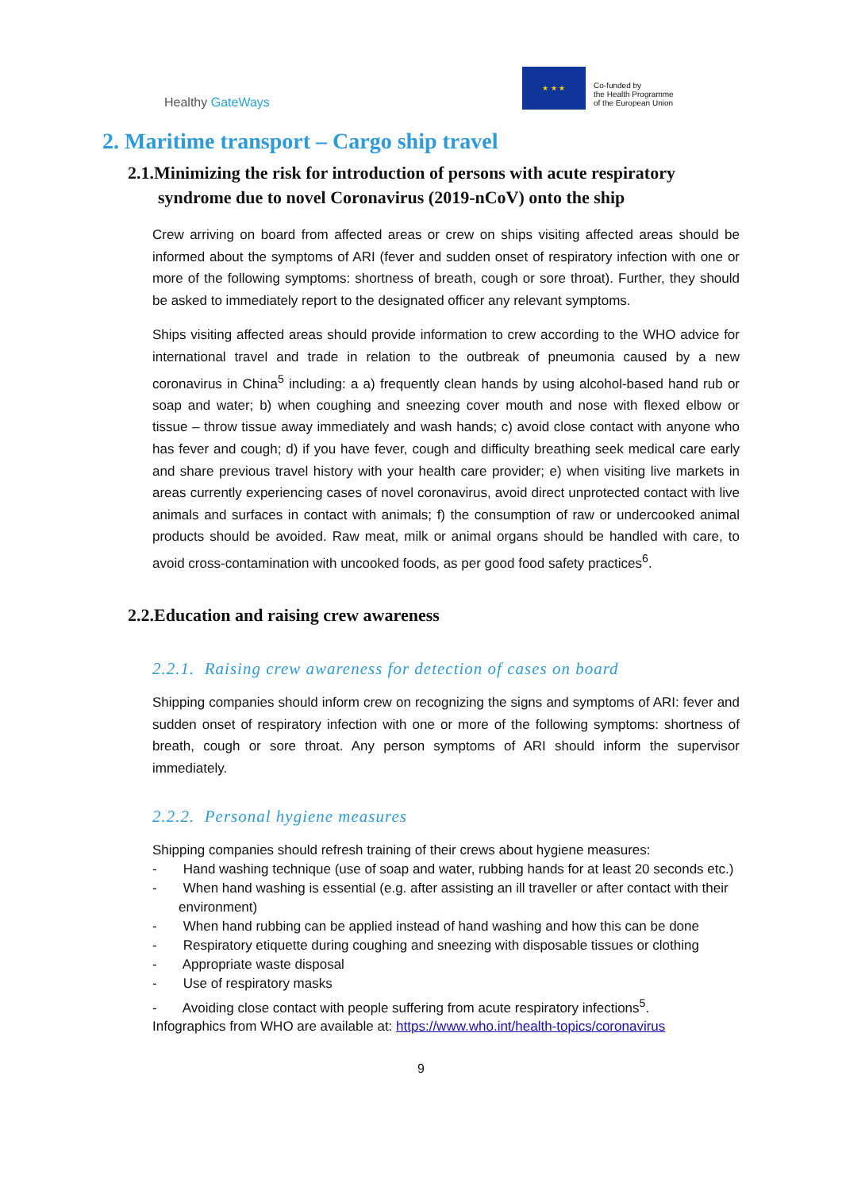Healthy GateWays
★ ★ ★
Co-funded by
the Health Programme
of the European Union
2. Maritime transport – Cargo ship travel
2.1.Minimizing the risk for introduction of persons with acute respiratory syndrome due to novel Coronavirus (2019-nCoV) onto the ship
Crew arriving on board from affected areas or crew on ships visiting affected areas should be informed about the symptoms of ARI (fever and sudden onset of respiratory infection with one or more of the following symptoms: shortness of breath, cough or sore throat). Further, they should be asked to immediately report to the designated officer any relevant symptoms.
Ships visiting affected areas should provide information to crew according to the WHO advice for international travel and trade in relation to the outbreak of pneumonia caused by a new coronavirus in China<sup>5</sup> including: a a) frequently clean hands by using alcohol-based hand rub or soap and water; b) when coughing and sneezing cover mouth and nose with flexed elbow or tissue – throw tissue away immediately and wash hands; c) avoid close contact with anyone who has fever and cough; d) if you have fever, cough and difficulty breathing seek medical care early and share previous travel history with your health care provider; e) when visiting live markets in areas currently experiencing cases of novel coronavirus, avoid direct unprotected contact with live animals and surfaces in contact with animals; f) the consumption of raw or undercooked animal products should be avoided. Raw meat, milk or animal organs should be handled with care, to avoid cross-contamination with uncooked foods, as per good food safety practices<sup>6</sup>.
2.2.Education and raising crew awareness
2.2.1. Raising crew awareness for detection of cases on board
Shipping companies should inform crew on recognizing the signs and symptoms of ARI: fever and sudden onset of respiratory infection with one or more of the following symptoms: shortness of breath, cough or sore throat. Any person symptoms of ARI should inform the supervisor immediately.
2.2.2. Personal hygiene measures
Shipping companies should refresh training of their crews about hygiene measures:
- Hand washing technique (use of soap and water, rubbing hands for at least 20 seconds etc.)
- When hand washing is essential (e.g. after assisting an ill traveller or after contact with their environment)
- When hand rubbing can be applied instead of hand washing and how this can be done
- Respiratory etiquette during coughing and sneezing with disposable tissues or clothing
- Appropriate waste disposal
- Use of respiratory masks
- Avoiding close contact with people suffering from acute respiratory infections<sup>5</sup>.
Infographics from WHO are available at: https://www.who.int/health-topics/coronavirus
9